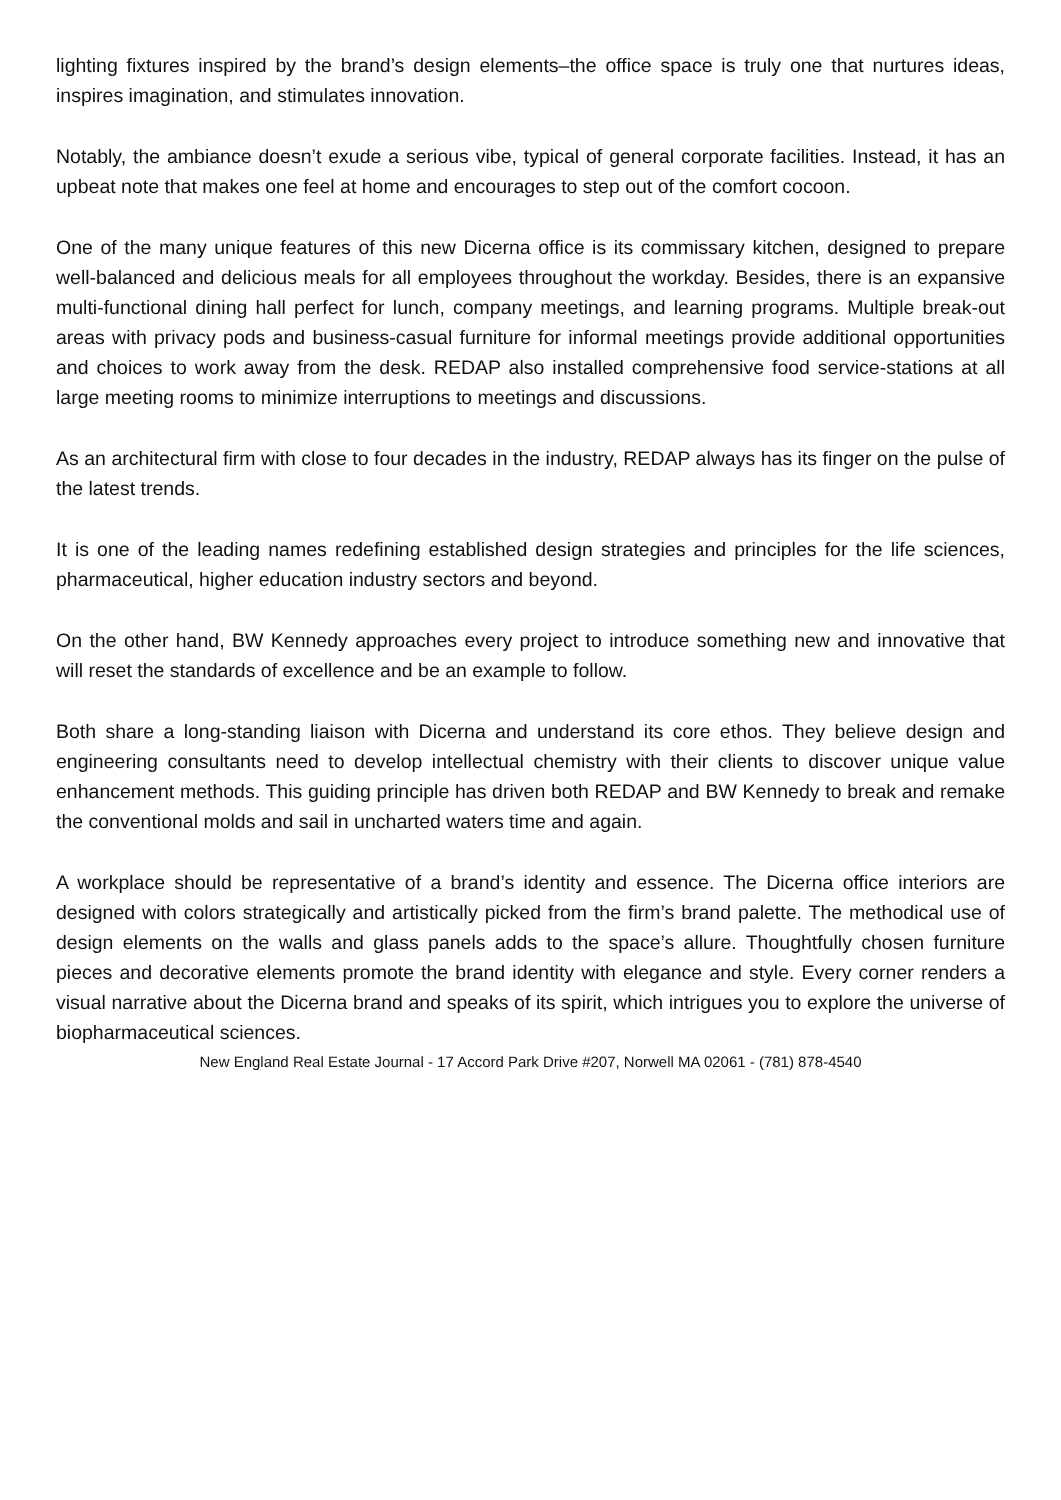lighting fixtures inspired by the brand’s design elements–the office space is truly one that nurtures ideas, inspires imagination, and stimulates innovation.
Notably, the ambiance doesn’t exude a serious vibe, typical of general corporate facilities. Instead, it has an upbeat note that makes one feel at home and encourages to step out of the comfort cocoon.
One of the many unique features of this new Dicerna office is its commissary kitchen, designed to prepare well-balanced and delicious meals for all employees throughout the workday. Besides, there is an expansive multi-functional dining hall perfect for lunch, company meetings, and learning programs. Multiple break-out areas with privacy pods and business-casual furniture for informal meetings provide additional opportunities and choices to work away from the desk. REDAP also installed comprehensive food service-stations at all large meeting rooms to minimize interruptions to meetings and discussions.
As an architectural firm with close to four decades in the industry, REDAP always has its finger on the pulse of the latest trends.
It is one of the leading names redefining established design strategies and principles for the life sciences, pharmaceutical, higher education industry sectors and beyond.
On the other hand, BW Kennedy approaches every project to introduce something new and innovative that will reset the standards of excellence and be an example to follow.
Both share a long-standing liaison with Dicerna and understand its core ethos. They believe design and engineering consultants need to develop intellectual chemistry with their clients to discover unique value enhancement methods. This guiding principle has driven both REDAP and BW Kennedy to break and remake the conventional molds and sail in uncharted waters time and again.
A workplace should be representative of a brand’s identity and essence. The Dicerna office interiors are designed with colors strategically and artistically picked from the firm’s brand palette. The methodical use of design elements on the walls and glass panels adds to the space’s allure. Thoughtfully chosen furniture pieces and decorative elements promote the brand identity with elegance and style. Every corner renders a visual narrative about the Dicerna brand and speaks of its spirit, which intrigues you to explore the universe of biopharmaceutical sciences.
New England Real Estate Journal - 17 Accord Park Drive #207, Norwell MA 02061 - (781) 878-4540